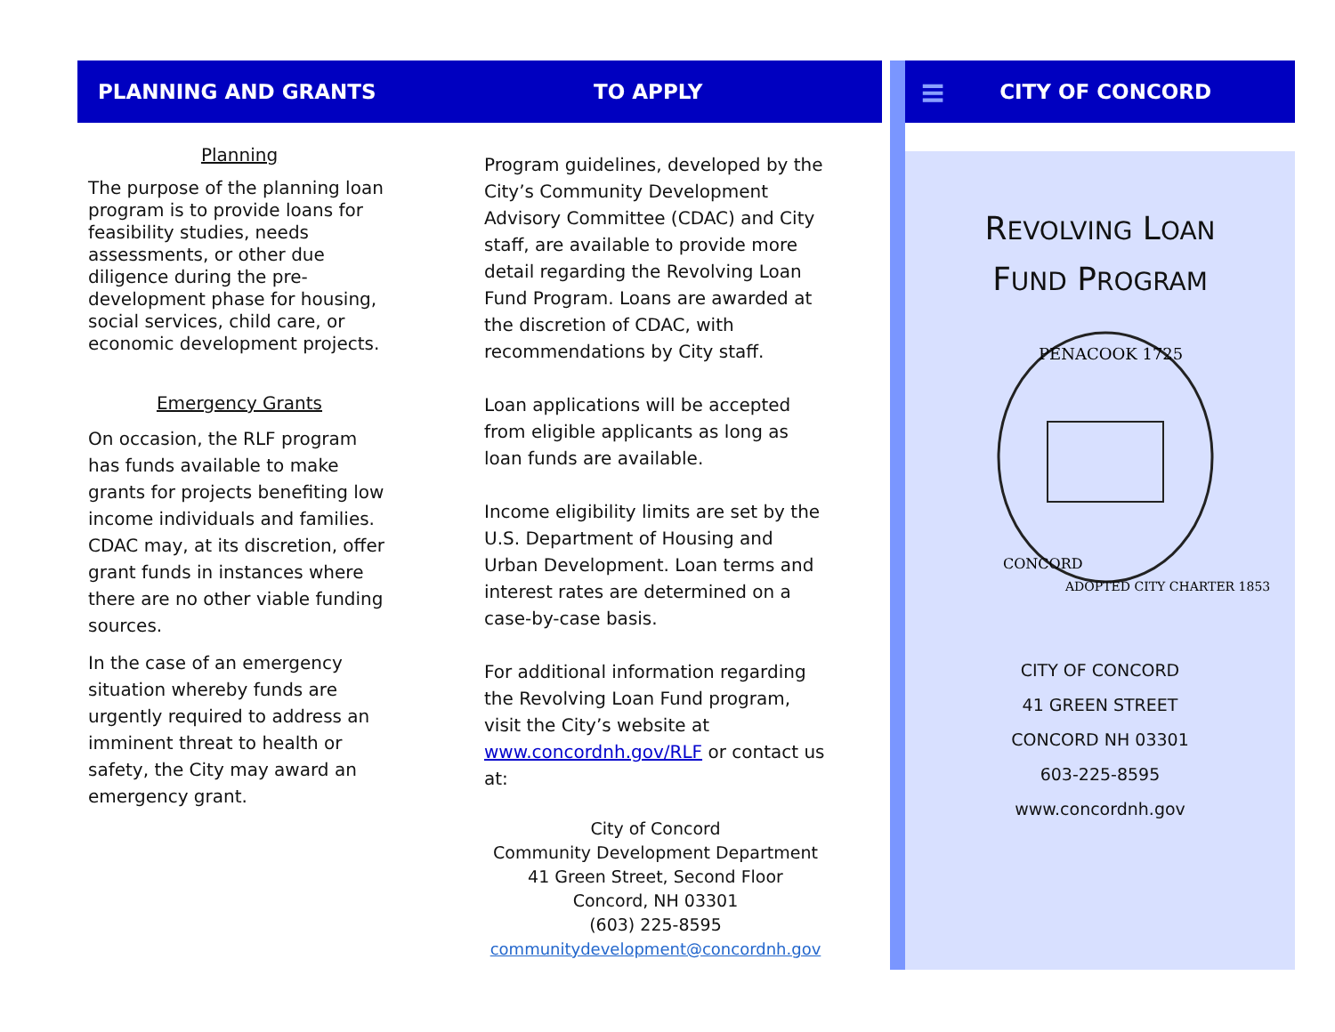PLANNING AND GRANTS TO APPLY
Planning
The purpose of the planning loan program is to provide loans for feasibility studies, needs assessments, or other due diligence during the pre-development phase for housing, social services, child care, or economic development projects.
Emergency Grants
On occasion, the RLF program has funds available to make grants for projects benefiting low income individuals and families. CDAC may, at its discretion, offer grant funds in instances where there are no other viable funding sources.
In the case of an emergency situation whereby funds are urgently required to address an imminent threat to health or safety, the City may award an emergency grant.
Program guidelines, developed by the City’s Community Development Advisory Committee (CDAC) and City staff, are available to provide more detail regarding the Revolving Loan Fund Program. Loans are awarded at the discretion of CDAC, with recommendations by City staff.
Loan applications will be accepted from eligible applicants as long as loan funds are available.
Income eligibility limits are set by the U.S. Department of Housing and Urban Development. Loan terms and interest rates are determined on a case-by-case basis.
For additional information regarding the Revolving Loan Fund program, visit the City’s website at www.concordnh.gov/RLF or contact us at:
City of Concord
Community Development Department
41 Green Street, Second Floor
Concord, NH 03301
(603) 225-8595
communitydevelopment@concordnh.gov
≡ CITY OF CONCORD
REVOLVING LOAN
FUND PROGRAM
PENACOOK 1725
CONCORD
ADOPTED CITY CHARTER 1853
CITY OF CONCORD
41 GREEN STREET
CONCORD NH 03301
603-225-8595
www.concordnh.gov